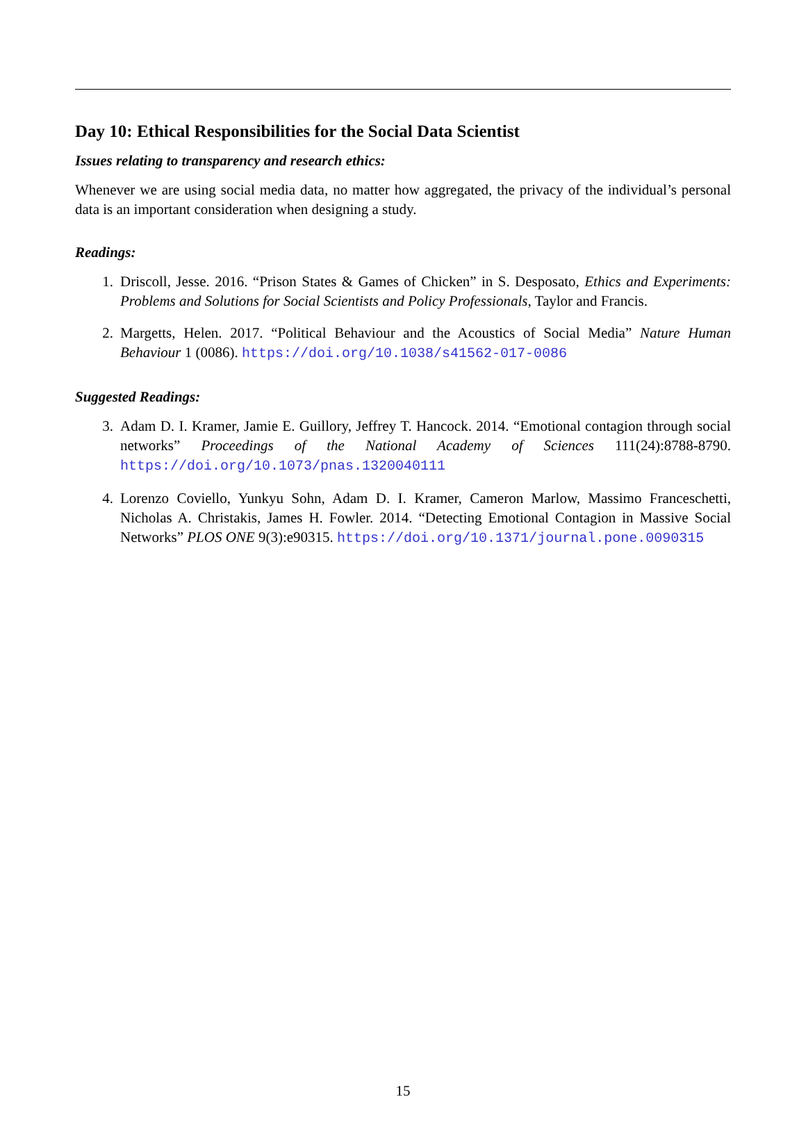Day 10: Ethical Responsibilities for the Social Data Scientist
Issues relating to transparency and research ethics:
Whenever we are using social media data, no matter how aggregated, the privacy of the individual’s personal data is an important consideration when designing a study.
Readings:
1. Driscoll, Jesse. 2016. “Prison States & Games of Chicken” in S. Desposato, Ethics and Experiments: Problems and Solutions for Social Scientists and Policy Professionals, Taylor and Francis.
2. Margetts, Helen. 2017. “Political Behaviour and the Acoustics of Social Media” Nature Human Behaviour 1 (0086). https://doi.org/10.1038/s41562-017-0086
Suggested Readings:
3. Adam D. I. Kramer, Jamie E. Guillory, Jeffrey T. Hancock. 2014. “Emotional contagion through social networks” Proceedings of the National Academy of Sciences 111(24):8788-8790. https://doi.org/10.1073/pnas.1320040111
4. Lorenzo Coviello, Yunkyu Sohn, Adam D. I. Kramer, Cameron Marlow, Massimo Franceschetti, Nicholas A. Christakis, James H. Fowler. 2014. “Detecting Emotional Contagion in Massive Social Networks” PLOS ONE 9(3):e90315. https://doi.org/10.1371/journal.pone.0090315
15